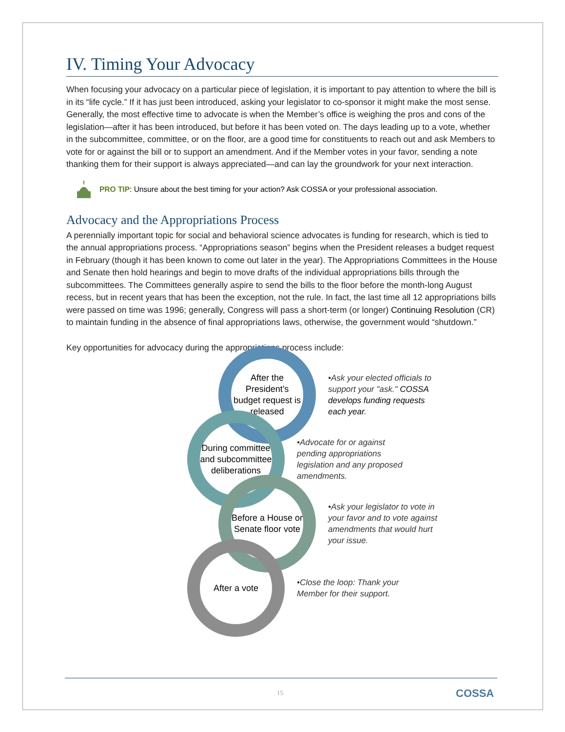IV. Timing Your Advocacy
When focusing your advocacy on a particular piece of legislation, it is important to pay attention to where the bill is in its “life cycle.” If it has just been introduced, asking your legislator to co-sponsor it might make the most sense. Generally, the most effective time to advocate is when the Member’s office is weighing the pros and cons of the legislation—after it has been introduced, but before it has been voted on. The days leading up to a vote, whether in the subcommittee, committee, or on the floor, are a good time for constituents to reach out and ask Members to vote for or against the bill or to support an amendment. And if the Member votes in your favor, sending a note thanking them for their support is always appreciated—and can lay the groundwork for your next interaction.
PRO TIP: Unsure about the best timing for your action? Ask COSSA or your professional association.
Advocacy and the Appropriations Process
A perennially important topic for social and behavioral science advocates is funding for research, which is tied to the annual appropriations process. “Appropriations season” begins when the President releases a budget request in February (though it has been known to come out later in the year). The Appropriations Committees in the House and Senate then hold hearings and begin to move drafts of the individual appropriations bills through the subcommittees. The Committees generally aspire to send the bills to the floor before the month-long August recess, but in recent years that has been the exception, not the rule. In fact, the last time all 12 appropriations bills were passed on time was 1996; generally, Congress will pass a short-term (or longer) Continuing Resolution (CR) to maintain funding in the absence of final appropriations laws, otherwise, the government would “shutdown.”
Key opportunities for advocacy during the appropriations process include:
After the President’s budget request is released
•Ask your elected officials to support your "ask." COSSA develops funding requests each year.
During committee and subcommittee deliberations
•Advocate for or against pending appropriations legislation and any proposed amendments.
Before a House or Senate floor vote
•Ask your legislator to vote in your favor and to vote against amendments that would hurt your issue.
After a vote
•Close the loop: Thank your Member for their support.
15 COSSA